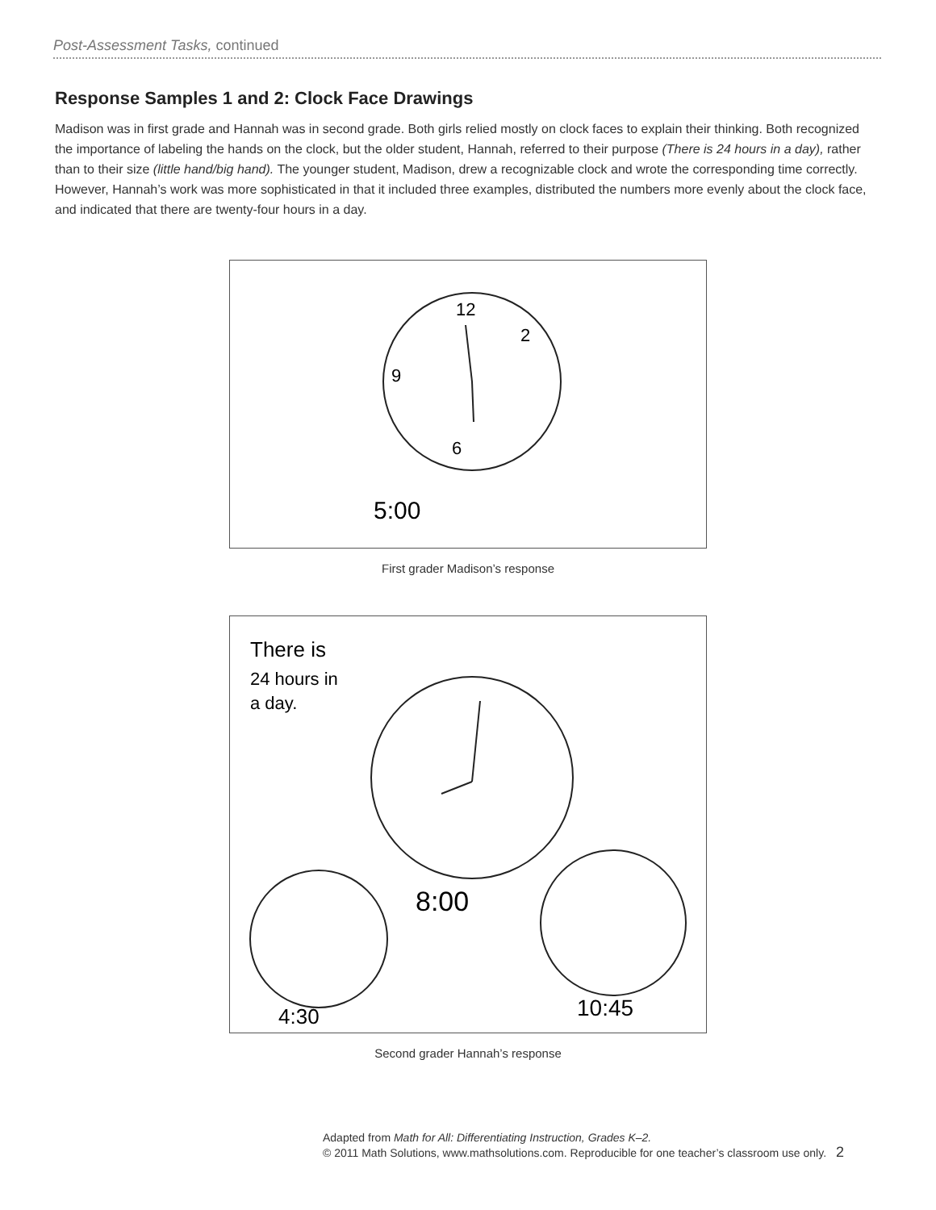Post-Assessment Tasks, continued
Response Samples 1 and 2: Clock Face Drawings
Madison was in first grade and Hannah was in second grade. Both girls relied mostly on clock faces to explain their thinking. Both recognized the importance of labeling the hands on the clock, but the older student, Hannah, referred to their purpose (There is 24 hours in a day), rather than to their size (little hand/big hand). The younger student, Madison, drew a recognizable clock and wrote the corresponding time correctly. However, Hannah’s work was more sophisticated in that it included three examples, distributed the numbers more evenly about the clock face, and indicated that there are twenty-four hours in a day.
12
2
9
6
5:00
First grader Madison’s response
There is
24 hours in
a day.
8:00
4:30
10:45
Second grader Hannah’s response
Adapted from Math for All: Differentiating Instruction, Grades K–2.
© 2011 Math Solutions, www.mathsolutions.com. Reproducible for one teacher’s classroom use only. 2